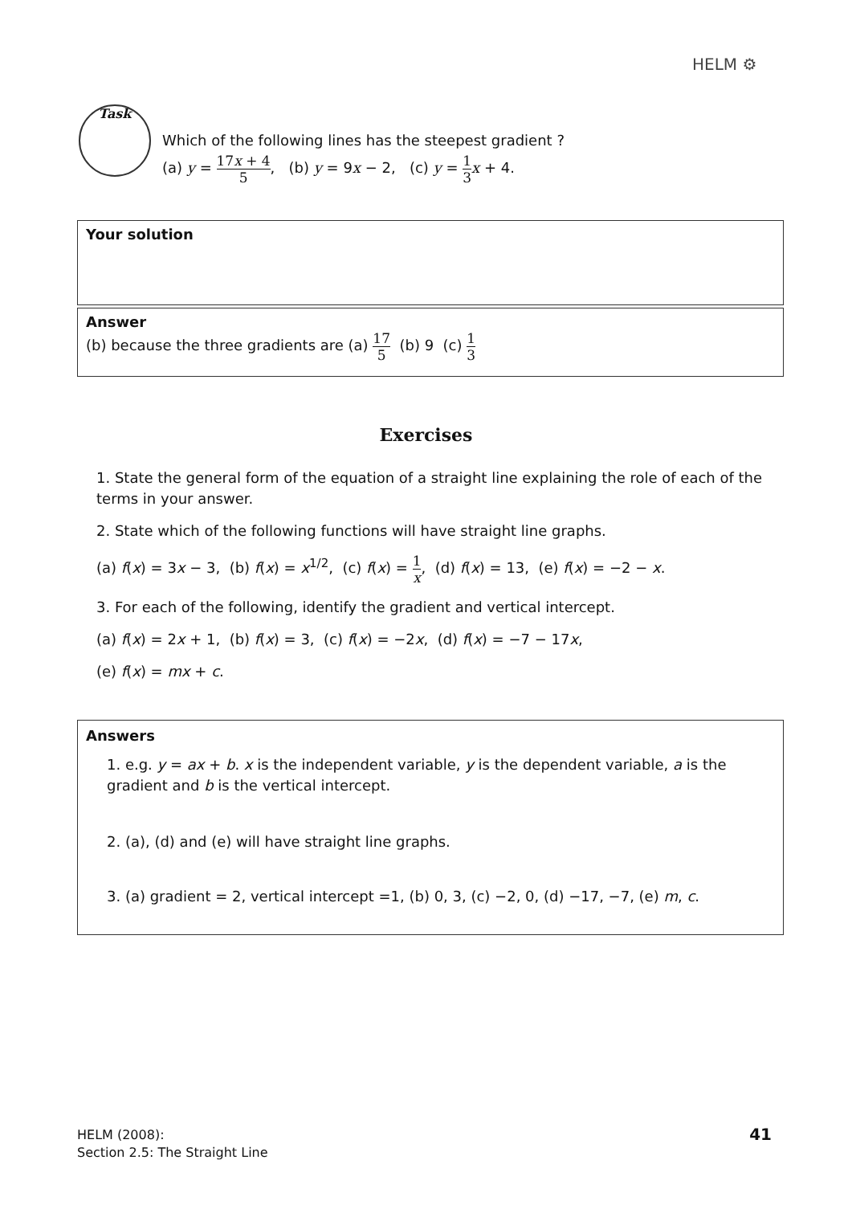HELM ⚙
Task
Which of the following lines has the steepest gradient ?
(a) y = 17x + 4 5, (b) y = 9x − 2, (c) y = 1 3 x + 4.
Your solution
Answer
(b) because the three gradients are (a) 17 5 (b) 9 (c) 1 3
Exercises
1. State the general form of the equation of a straight line explaining the role of each of the terms in your answer.
2. State which of the following functions will have straight line graphs.
(a) f(x) = 3x − 3, (b) f(x) = x<sup>1/2</sup>, (c) f(x) = 1 x, (d) f(x) = 13, (e) f(x) = −2 − x.
3. For each of the following, identify the gradient and vertical intercept.
(a) f(x) = 2x + 1, (b) f(x) = 3, (c) f(x) = −2x, (d) f(x) = −7 − 17x,
(e) f(x) = mx + c.
Answers
1. e.g. y = ax + b. x is the independent variable, y is the dependent variable, a is the gradient and b is the vertical intercept.
2. (a), (d) and (e) will have straight line graphs.
3. (a) gradient = 2, vertical intercept =1, (b) 0, 3, (c) −2, 0, (d) −17, −7, (e) m, c.
HELM (2008):
Section 2.5: The Straight Line
41